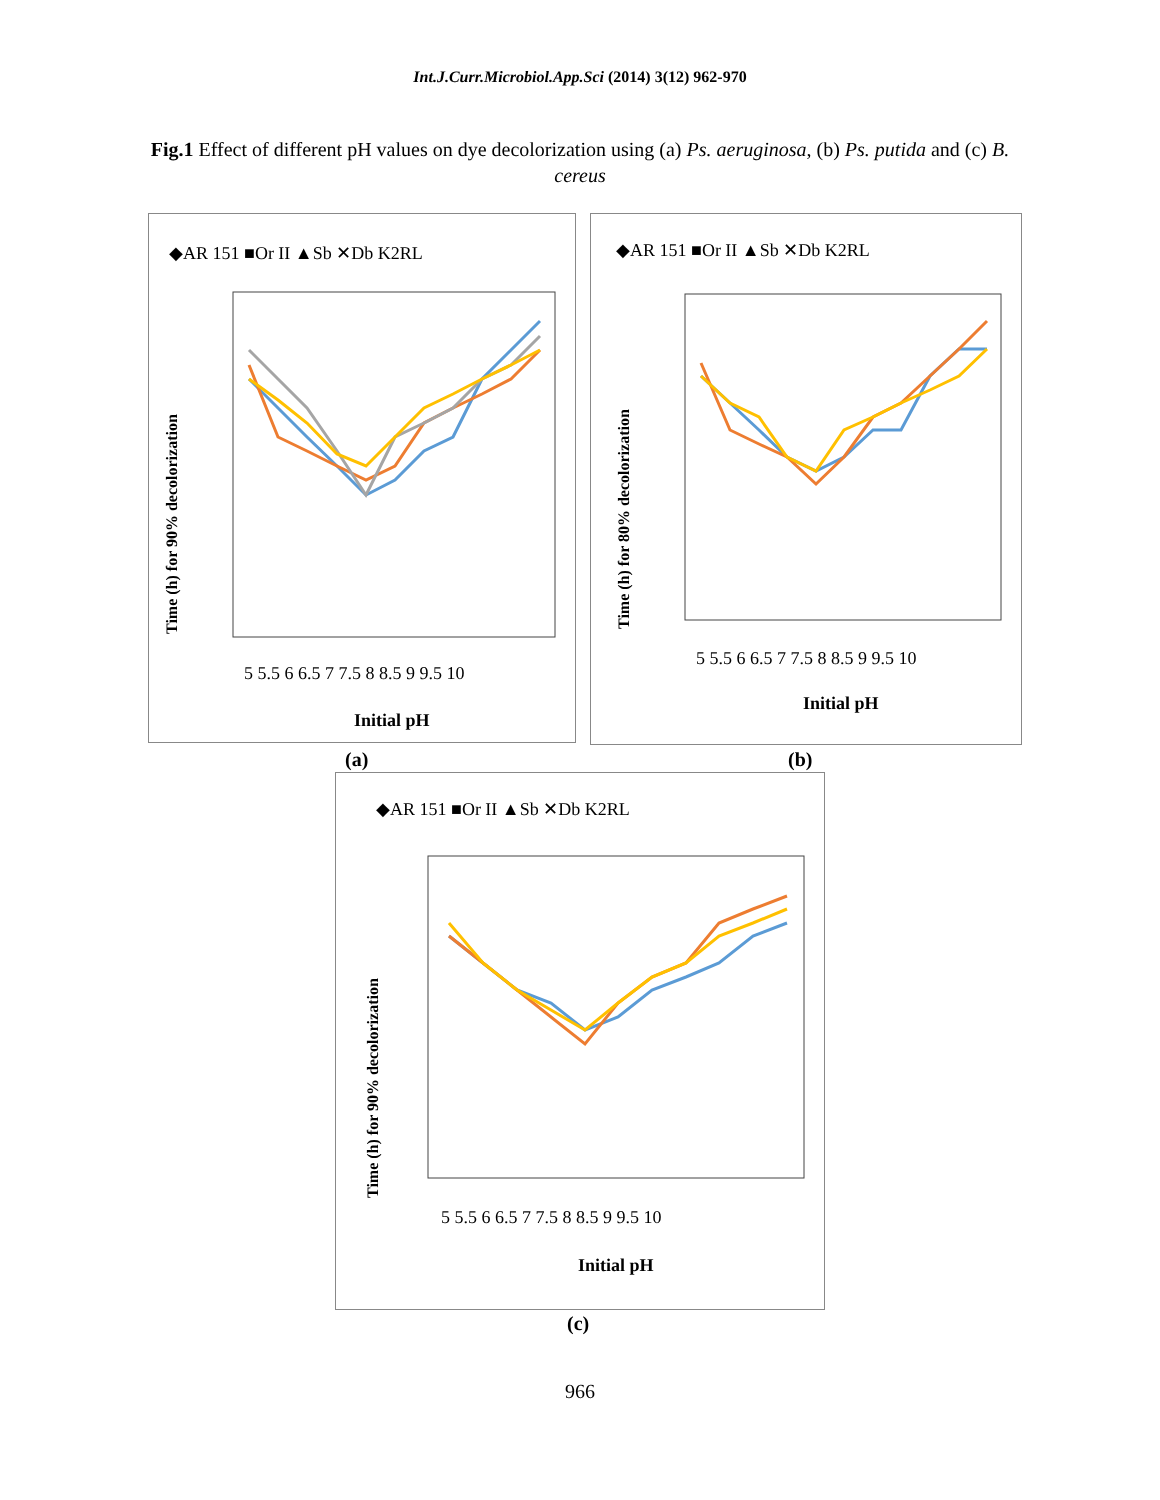Int.J.Curr.Microbiol.App.Sci (2014) 3(12) 962-970
Fig.1 Effect of different pH values on dye decolorization using (a) Ps. aeruginosa, (b) Ps. putida and (c) B. cereus
◆AR 151 ■Or II ▲Sb ✕Db K2RL
Time (h) for 90% decolorization
5 5.5 6 6.5 7 7.5 8 8.5 9 9.5 10
Initial pH
◆AR 151 ■Or II ▲Sb ✕Db K2RL
Time (h) for 80% decolorization
5 5.5 6 6.5 7 7.5 8 8.5 9 9.5 10
Initial pH
(a) (b)
◆AR 151 ■Or II ▲Sb ✕Db K2RL
Time (h) for 90% decolorization
5 5.5 6 6.5 7 7.5 8 8.5 9 9.5 10
Initial pH
(c)
966